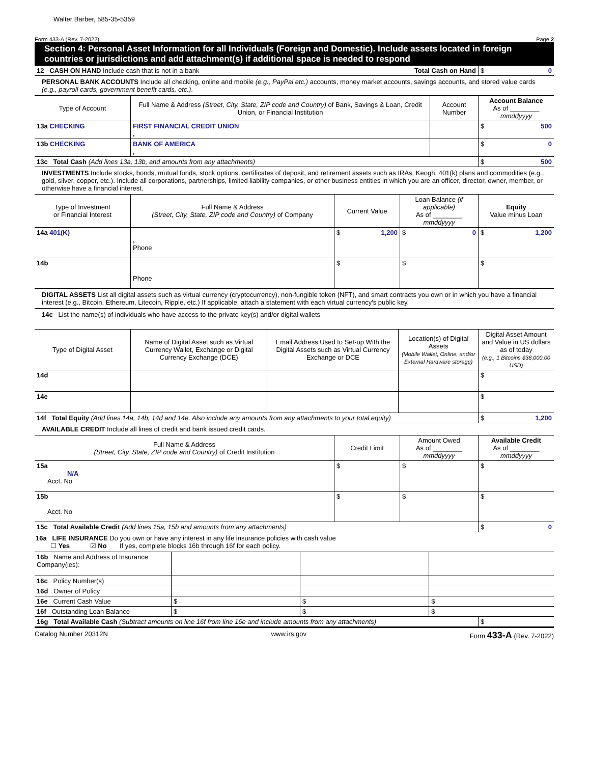Walter Barber, 585-35-5359
Form 433-A (Rev. 7-2022) Page 2
Section 4: Personal Asset Information for all Individuals (Foreign and Domestic). Include assets located in foreign countries or jurisdictions and add attachment(s) if additional space is needed to respond
| 12 CASH ON HAND Include cash that is not in a bank | Total Cash on Hand | $ 0 |
PERSONAL BANK ACCOUNTS Include all checking, online and mobile (e.g., PayPal etc.) accounts, money market accounts, savings accounts, and stored value cards (e.g., payroll cards, government benefit cards, etc.).
| Type of Account | Full Name & Address (Street, City, State, ZIP code and Country) of Bank, Savings & Loan, Credit Union, or Financial Institution | Account Number | Account Balance As of ________ mmddyyyy |
| --- | --- | --- | --- |
| 13a CHECKING | FIRST FINANCIAL CREDIT UNION , | | $ 500 |
| 13b CHECKING | BANK OF AMERICA , | | $ 0 |
| 13c Total Cash (Add lines 13a, 13b, and amounts from any attachments) | | | $ 500 |
INVESTMENTS Include stocks, bonds, mutual funds, stock options, certificates of deposit, and retirement assets such as IRAs, Keogh, 401(k) plans and commodities (e.g., gold, silver, copper, etc.). Include all corporations, partnerships, limited liability companies, or other business entities in which you are an officer, director, owner, member, or otherwise have a financial interest.
| Type of Investment or Financial Interest | Full Name & Address (Street, City, State, ZIP code and Country) of Company | Current Value | Loan Balance (if applicable) As of ________ mmddyyyy | Equity Value minus Loan |
| --- | --- | --- | --- | --- |
| 14a 401(K) | , Phone | $ 1,200 | $ 0 | $ 1,200 |
| 14b | Phone | $ | $ | $ |
DIGITAL ASSETS List all digital assets such as virtual currency (cryptocurrency), non-fungible token (NFT), and smart contracts you own or in which you have a financial interest (e.g., Bitcoin, Ethereum, Litecoin, Ripple, etc.) If applicable, attach a statement with each virtual currency's public key.
14c List the name(s) of individuals who have access to the private key(s) and/or digital wallets
| Type of Digital Asset | Name of Digital Asset such as Virtual Currency Wallet, Exchange or Digital Currency Exchange (DCE) | Email Address Used to Set-up With the Digital Assets such as Virtual Currency Exchange or DCE | Location(s) of Digital Assets (Mobile Wallet, Online, and/or External Hardware storage) | Digital Asset Amount and Value in US dollars as of today (e.g., 1 Bitcoins $38,000.00 USD) |
| --- | --- | --- | --- | --- |
| 14d | | | | $ |
| 14e | | | | $ |
| 14f Total Equity (Add lines 14a, 14b, 14d and 14e. Also include any amounts from any attachments to your total equity) | | | | $ 1,200 |
AVAILABLE CREDIT Include all lines of credit and bank issued credit cards.
| Full Name & Address (Street, City, State, ZIP code and Country) of Credit Institution | Credit Limit | Amount Owed As of ________ mmddyyyy | Available Credit As of ________ mmddyyyy |
| --- | --- | --- | --- |
| 15a N/A Acct. No | $ | $ | $ |
| 15b Acct. No | $ | $ | $ |
| 15c Total Available Credit (Add lines 15a, 15b and amounts from any attachments) | | | $ 0 |
16a LIFE INSURANCE Do you own or have any interest in any life insurance policies with cash value
☐ Yes ☑ No If yes, complete blocks 16b through 16f for each policy.
| 16b Name and Address of Insurance Company(ies): | | | |
| 16c Policy Number(s) | | | |
| 16d Owner of Policy | | | |
| 16e Current Cash Value | $ | $ | $ |
| 16f Outstanding Loan Balance | $ | $ | $ |
| 16g Total Available Cash (Subtract amounts on line 16f from line 16e and include amounts from any attachments) | $ |
Catalog Number 20312N www.irs.gov Form 433-A (Rev. 7-2022)